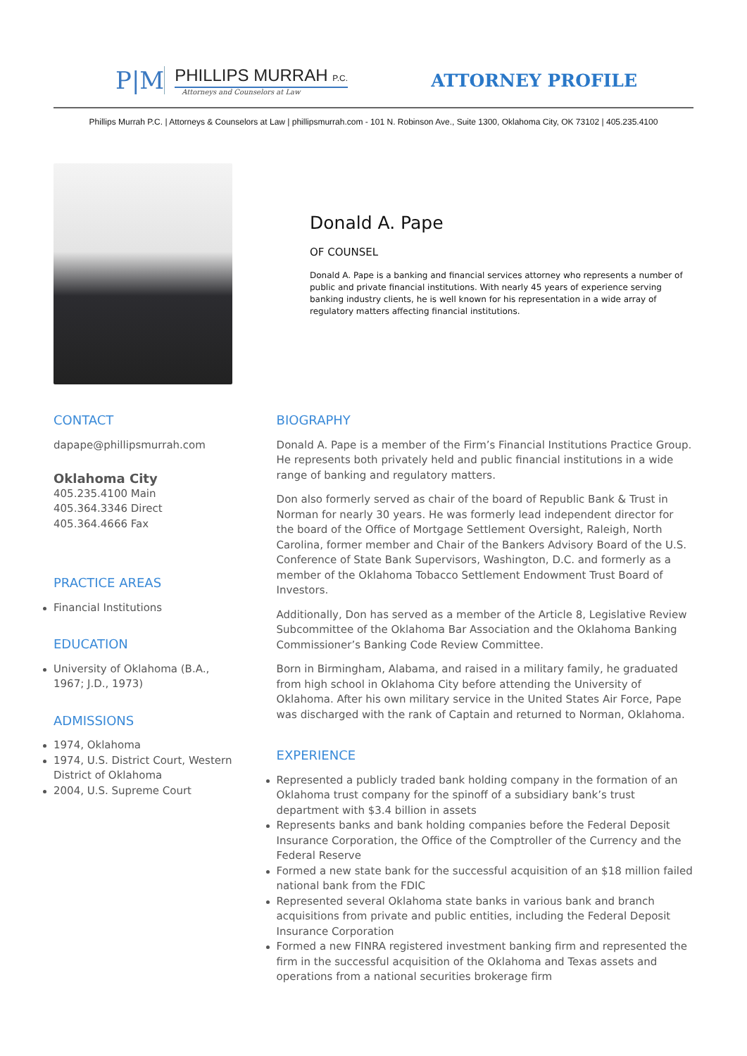P|M
PHILLIPS MURRAH P.C.
Attorneys and Counselors at Law
ATTORNEY PROFILE
Phillips Murrah P.C. | Attorneys & Counselors at Law | phillipsmurrah.com - 101 N. Robinson Ave., Suite 1300, Oklahoma City, OK 73102 | 405.235.4100
Donald A. Pape
OF COUNSEL
Donald A. Pape is a banking and financial services attorney who represents a number of public and private financial institutions. With nearly 45 years of experience serving banking industry clients, he is well known for his representation in a wide array of regulatory matters affecting financial institutions.
CONTACT
dapape@phillipsmurrah.com
Oklahoma City
405.235.4100 Main
405.364.3346 Direct
405.364.4666 Fax
PRACTICE AREAS
Financial Institutions
EDUCATION
University of Oklahoma (B.A., 1967; J.D., 1973)
ADMISSIONS
1974, Oklahoma
1974, U.S. District Court, Western District of Oklahoma
2004, U.S. Supreme Court
BIOGRAPHY
Donald A. Pape is a member of the Firm’s Financial Institutions Practice Group. He represents both privately held and public financial institutions in a wide range of banking and regulatory matters.
Don also formerly served as chair of the board of Republic Bank & Trust in Norman for nearly 30 years. He was formerly lead independent director for the board of the Office of Mortgage Settlement Oversight, Raleigh, North Carolina, former member and Chair of the Bankers Advisory Board of the U.S. Conference of State Bank Supervisors, Washington, D.C. and formerly as a member of the Oklahoma Tobacco Settlement Endowment Trust Board of Investors.
Additionally, Don has served as a member of the Article 8, Legislative Review Subcommittee of the Oklahoma Bar Association and the Oklahoma Banking Commissioner’s Banking Code Review Committee.
Born in Birmingham, Alabama, and raised in a military family, he graduated from high school in Oklahoma City before attending the University of Oklahoma. After his own military service in the United States Air Force, Pape was discharged with the rank of Captain and returned to Norman, Oklahoma.
EXPERIENCE
Represented a publicly traded bank holding company in the formation of an Oklahoma trust company for the spinoff of a subsidiary bank’s trust department with $3.4 billion in assets
Represents banks and bank holding companies before the Federal Deposit Insurance Corporation, the Office of the Comptroller of the Currency and the Federal Reserve
Formed a new state bank for the successful acquisition of an $18 million failed national bank from the FDIC
Represented several Oklahoma state banks in various bank and branch acquisitions from private and public entities, including the Federal Deposit Insurance Corporation
Formed a new FINRA registered investment banking firm and represented the firm in the successful acquisition of the Oklahoma and Texas assets and operations from a national securities brokerage firm